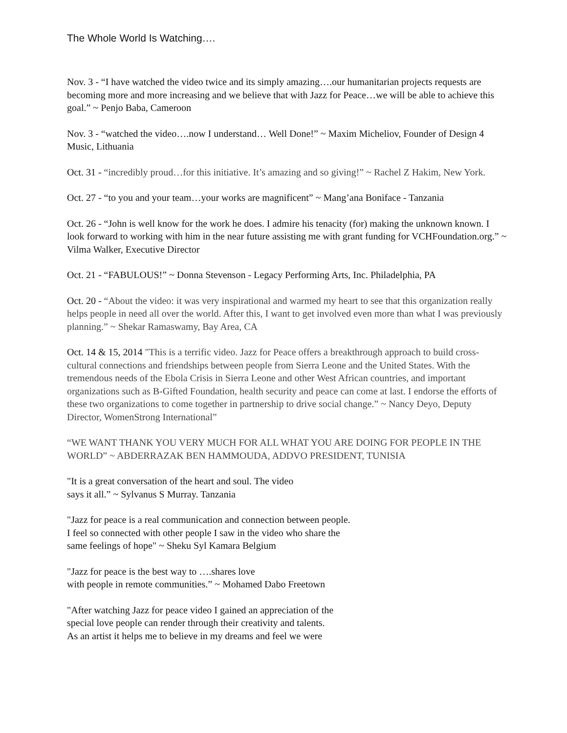The Whole World Is Watching….
Nov. 3 - “I have watched the video twice and its simply amazing….our humanitarian projects requests are becoming more and more increasing and we believe that with Jazz for Peace…we will be able to achieve this goal.” ~ Penjo Baba, Cameroon
Nov. 3 - “watched the video….now I understand… Well Done!” ~ Maxim Micheliov, Founder of Design 4 Music, Lithuania
Oct. 31 - “incredibly proud…for this initiative. It’s amazing and so giving!” ~ Rachel Z Hakim, New York.
Oct. 27 - “to you and your team…your works are magnificent” ~ Mang’ana Boniface - Tanzania
Oct. 26 - “John is well know for the work he does. I admire his tenacity (for) making the unknown known. I look forward to working with him in the near future assisting me with grant funding for VCHFoundation.org.” ~ Vilma Walker, Executive Director
Oct. 21 - “FABULOUS!” ~ Donna Stevenson - Legacy Performing Arts, Inc. Philadelphia, PA
Oct. 20 - “About the video: it was very inspirational and warmed my heart to see that this organization really helps people in need all over the world. After this, I want to get involved even more than what I was previously planning.” ~ Shekar Ramaswamy, Bay Area, CA
Oct. 14 & 15, 2014 "This is a terrific video. Jazz for Peace offers a breakthrough approach to build cross-cultural connections and friendships between people from Sierra Leone and the United States. With the tremendous needs of the Ebola Crisis in Sierra Leone and other West African countries, and important organizations such as B-Gifted Foundation, health security and peace can come at last. I endorse the efforts of these two organizations to come together in partnership to drive social change.” ~ Nancy Deyo, Deputy Director, WomenStrong International”
“WE WANT THANK YOU VERY MUCH FOR ALL WHAT YOU ARE DOING FOR PEOPLE IN THE WORLD” ~ ABDERRAZAK BEN HAMMOUDA, ADDVO PRESIDENT, TUNISIA
"It is a great conversation of the heart and soul. The video
says it all.” ~ Sylvanus S Murray. Tanzania
"Jazz for peace is a real communication and connection between people.
I feel so connected with other people I saw in the video who share the
same feelings of hope" ~ Sheku Syl Kamara Belgium
"Jazz for peace is the best way to ….shares love
with people in remote communities.” ~ Mohamed Dabo Freetown
"After watching Jazz for peace video I gained an appreciation of the
special love people can render through their creativity and talents.
As an artist it helps me to believe in my dreams and feel we were